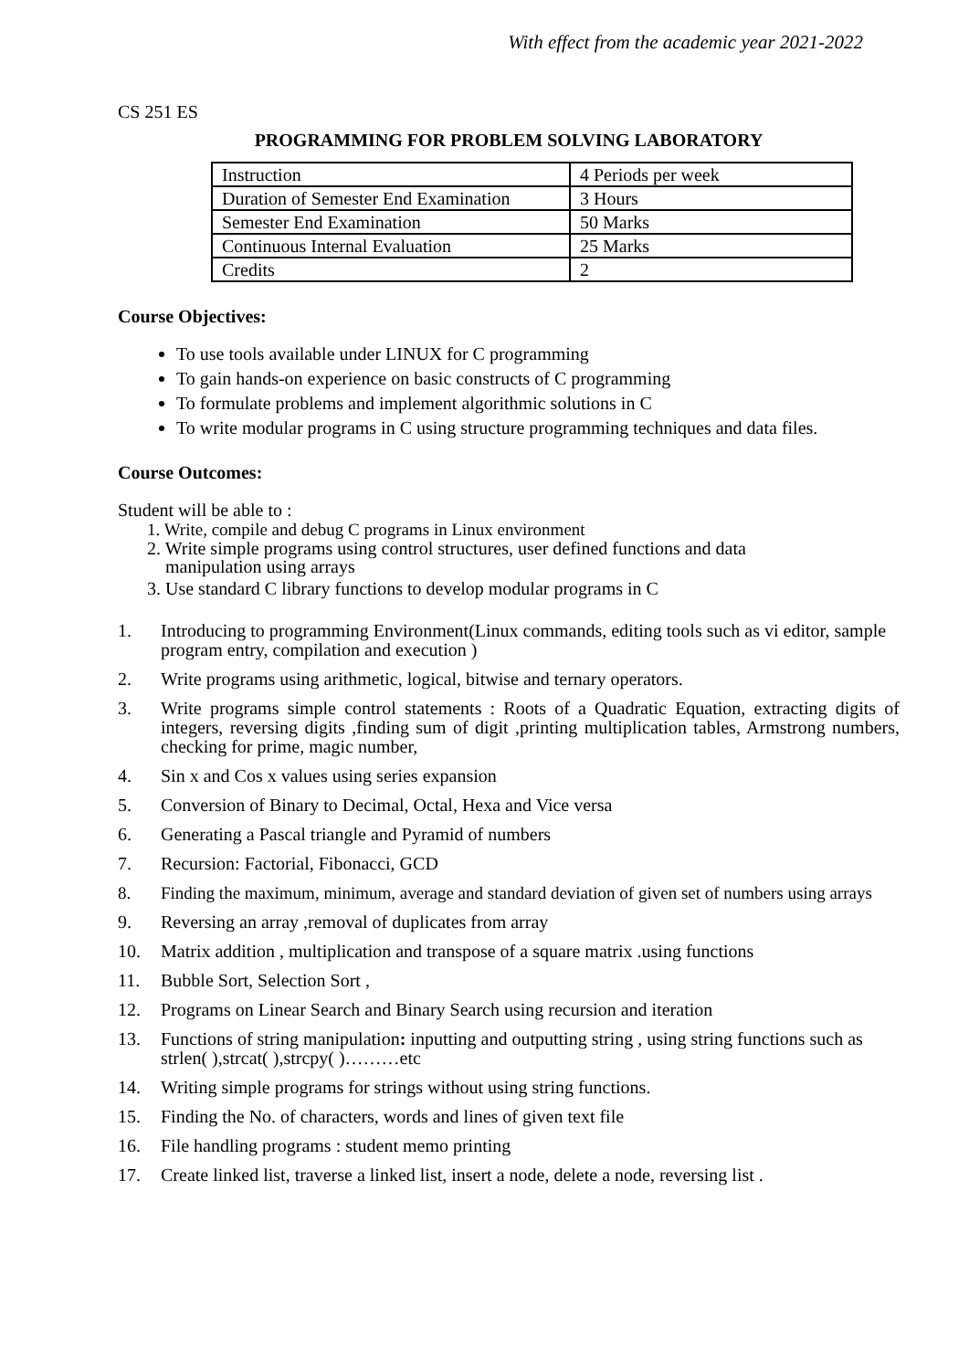With effect from the academic year 2021-2022
CS 251 ES
PROGRAMMING FOR PROBLEM SOLVING LABORATORY
| Instruction | 4 Periods per week |
| Duration of Semester End Examination | 3 Hours |
| Semester End Examination | 50 Marks |
| Continuous Internal Evaluation | 25 Marks |
| Credits | 2 |
Course Objectives:
To use tools available under LINUX for C programming
To gain hands-on experience on basic constructs of C programming
To formulate problems and implement algorithmic solutions in C
To write modular programs in C using structure programming techniques and data files.
Course Outcomes:
Student will be able to :
1. Write, compile and debug C programs in Linux environment
2. Write simple programs using control structures, user defined functions and data
manipulation using arrays
3. Use standard C library functions to develop modular programs in C
1. Introducing to programming Environment(Linux commands, editing tools such as vi editor, sample program entry, compilation and execution )
2. Write programs using arithmetic, logical, bitwise and ternary operators.
3. Write programs simple control statements : Roots of a Quadratic Equation, extracting digits of integers, reversing digits ,finding sum of digit ,printing multiplication tables, Armstrong numbers, checking for prime, magic number,
4. Sin x and Cos x values using series expansion
5. Conversion of Binary to Decimal, Octal, Hexa and Vice versa
6. Generating a Pascal triangle and Pyramid of numbers
7. Recursion: Factorial, Fibonacci, GCD
8. Finding the maximum, minimum, average and standard deviation of given set of numbers using arrays
9. Reversing an array ,removal of duplicates from array
10. Matrix addition , multiplication and transpose of a square matrix .using functions
11. Bubble Sort, Selection Sort ,
12. Programs on Linear Search and Binary Search using recursion and iteration
13. Functions of string manipulation: inputting and outputting string , using string functions such as strlen( ),strcat( ),strcpy( )………etc
14. Writing simple programs for strings without using string functions.
15. Finding the No. of characters, words and lines of given text file
16. File handling programs : student memo printing
17. Create linked list, traverse a linked list, insert a node, delete a node, reversing list .